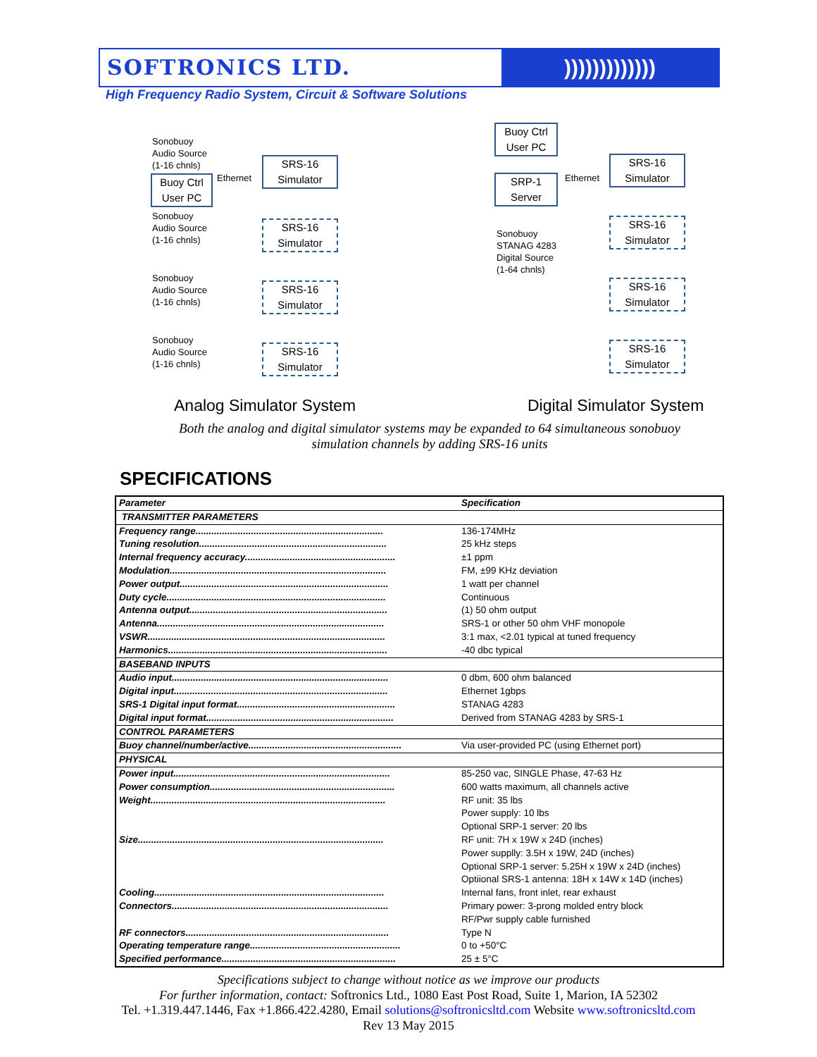SOFTRONICS LTD. )))))))))))))
High Frequency Radio System, Circuit & Software Solutions
Sonobuoy
Audio Source
(1-16 chnls)
Buoy Ctrl
User PC
Ethernet
SRS-16
Simulator
Sonobuoy
Audio Source
(1-16 chnls)
SRS-16
Simulator
Sonobuoy
Audio Source
(1-16 chnls)
SRS-16
Simulator
Sonobuoy
Audio Source
(1-16 chnls)
SRS-16
Simulator
Buoy Ctrl
User PC
SRP-1
Server
Ethernet
Sonobuoy
STANAG 4283
Digital Source
(1-64 chnls)
SRS-16
Simulator
SRS-16
Simulator
SRS-16
Simulator
SRS-16
Simulator
Analog Simulator System Digital Simulator System
Both the analog and digital simulator systems may be expanded to 64 simultaneous sonobuoy
simulation channels by adding SRS-16 units
SPECIFICATIONS
| Parameter | Specification |
| TRANSMITTER PARAMETERS | |
| Frequency range....................................................................... | 136-174MHz |
| Tuning resolution....................................................................... | 25 kHz steps |
| Internal frequency accuracy......................................................... | ±1 ppm |
| Modulation.................................................................................. | FM, ±99 KHz deviation |
| Power output............................................................................... | 1 watt per channel |
| Duty cycle................................................................................... | Continuous |
| Antenna output........................................................................... | (1) 50 ohm output |
| Antenna...................................................................................... | SRS-1 or other 50 ohm VHF monopole |
| VSWR.......................................................................................... | 3:1 max, <2.01 typical at tuned frequency |
| Harmonics................................................................................... | -40 dbc typical |
| BASEBAND INPUTS | |
| Audio input.................................................................................. | 0 dbm, 600 ohm balanced |
| Digital input................................................................................. | Ethernet 1gbps |
| SRS-1 Digital input format............................................................ | STANAG 4283 |
| Digital input format....................................................................... | Derived from STANAG 4283 by SRS-1 |
| CONTROL PARAMETERS | |
| Buoy channel/number/active.......................................................... | Via user-provided PC (using Ethernet port) |
| PHYSICAL | |
| Power input.................................................................................. | 85-250 vac, SINGLE Phase, 47-63 Hz |
| Power consumption...................................................................... | 600 watts maximum, all channels active |
| Weight......................................................................................... | RF unit: 35 lbs Power supply: 10 lbs Optional SRP-1 server: 20 lbs |
| Size............................................................................................. | RF unit: 7H x 19W x 24D (inches) Power supplly: 3.5H x 19W, 24D (inches) Optional SRP-1 server: 5.25H x 19W x 24D (inches) Optiional SRS-1 antenna: 18H x 14W x 14D (inches) |
| Cooling....................................................................................... | Internal fans, front inlet, rear exhaust |
| Connectors.................................................................................. | Primary power: 3-prong molded entry block RF/Pwr supply cable furnished |
| RF connectors............................................................................. | Type N |
| Operating temperature range......................................................... | 0 to +50°C |
| Specified performance.................................................................. | 25 ± 5°C |
Specifications subject to change without notice as we improve our products
For further information, contact: Softronics Ltd., 1080 East Post Road, Suite 1, Marion, IA 52302
Tel. +1.319.447.1446, Fax +1.866.422.4280, Email solutions@softronicsltd.com Website www.softronicsltd.com
Rev 13 May 2015